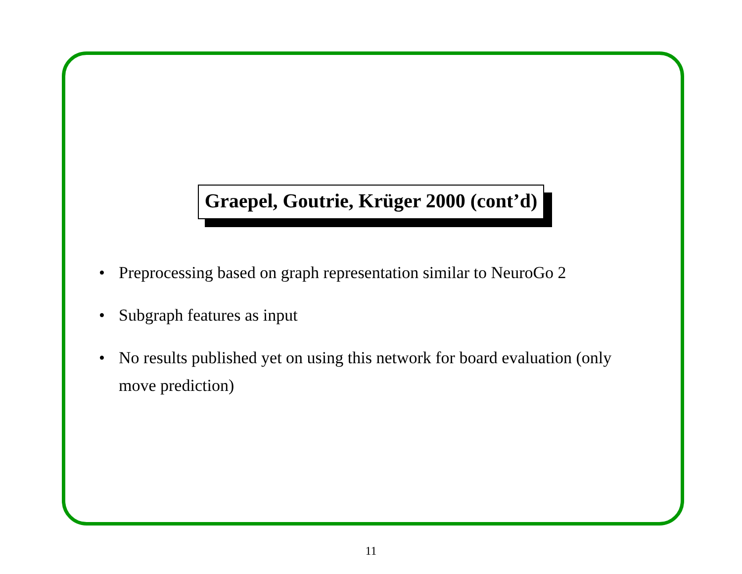Graepel, Goutrie, Krüger 2000 (cont’d)
• Preprocessing based on graph representation similar to NeuroGo 2
• Subgraph features as input
• No results published yet on using this network for board evaluation (only move prediction)
11